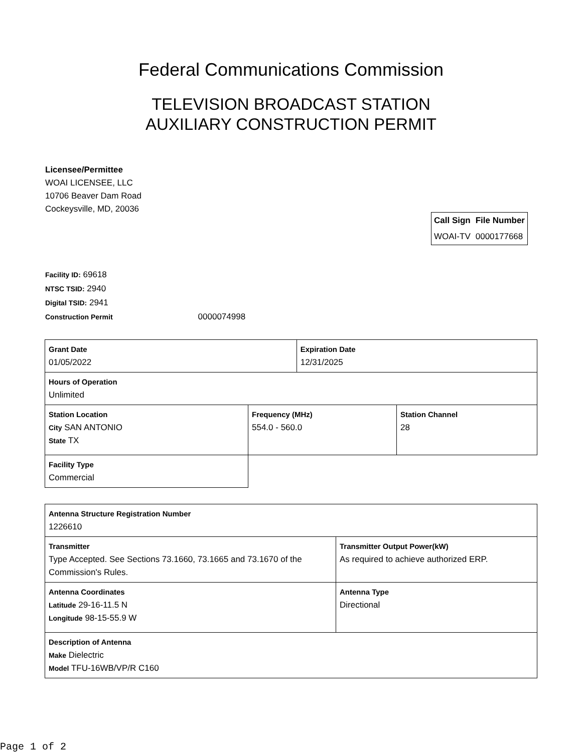Federal Communications Commission
TELEVISION BROADCAST STATION
AUXILIARY CONSTRUCTION PERMIT
Licensee/Permittee
WOAI LICENSEE, LLC
10706 Beaver Dam Road
Cockeysville, MD, 20036
| Call Sign | File Number |
| --- | --- |
| WOAI-TV | 0000177668 |
Facility ID: 69618
NTSC TSID: 2940
Digital TSID: 2941
Construction Permit 0000074998
| Grant Date 01/05/2022 | | Expiration Date 12/31/2025 | |
| Hours of Operation Unlimited | | | |
| Station Location City SAN ANTONIO State TX | Frequency (MHz) 554.0 - 560.0 | | Station Channel 28 |
| Facility Type Commercial | | | |
| Antenna Structure Registration Number 1226610 | |
| Transmitter Type Accepted. See Sections 73.1660, 73.1665 and 73.1670 of the Commission's Rules. | Transmitter Output Power(kW) As required to achieve authorized ERP. |
| Antenna Coordinates Latitude 29-16-11.5 N Longitude 98-15-55.9 W | Antenna Type Directional |
| Description of Antenna Make Dielectric Model TFU-16WB/VP/R C160 | |
Page 1 of 2